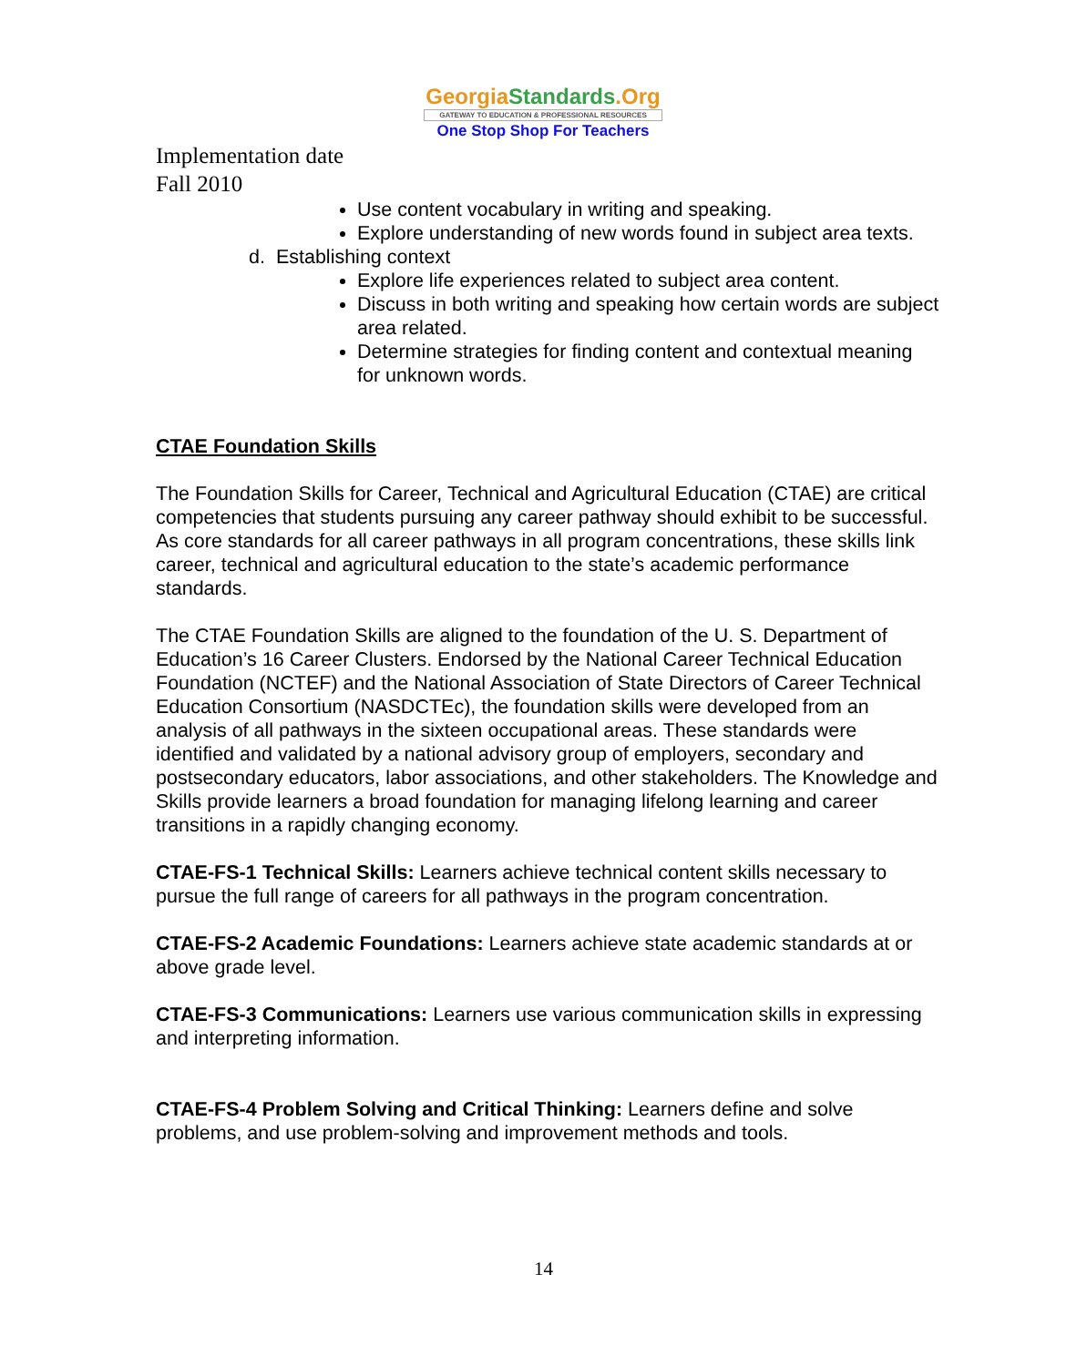GeorgiaStandards.Org
GATEWAY TO EDUCATION & PROFESSIONAL RESOURCES
One Stop Shop For Teachers
Implementation date
Fall 2010
Use content vocabulary in writing and speaking.
Explore understanding of new words found in subject area texts.
d. Establishing context
Explore life experiences related to subject area content.
Discuss in both writing and speaking how certain words are subject area related.
Determine strategies for finding content and contextual meaning for unknown words.
CTAE Foundation Skills
The Foundation Skills for Career, Technical and Agricultural Education (CTAE) are critical competencies that students pursuing any career pathway should exhibit to be successful. As core standards for all career pathways in all program concentrations, these skills link career, technical and agricultural education to the state’s academic performance standards.
The CTAE Foundation Skills are aligned to the foundation of the U. S. Department of Education’s 16 Career Clusters. Endorsed by the National Career Technical Education Foundation (NCTEF) and the National Association of State Directors of Career Technical Education Consortium (NASDCTEc), the foundation skills were developed from an analysis of all pathways in the sixteen occupational areas. These standards were identified and validated by a national advisory group of employers, secondary and postsecondary educators, labor associations, and other stakeholders. The Knowledge and Skills provide learners a broad foundation for managing lifelong learning and career transitions in a rapidly changing economy.
CTAE-FS-1 Technical Skills: Learners achieve technical content skills necessary to pursue the full range of careers for all pathways in the program concentration.
CTAE-FS-2 Academic Foundations: Learners achieve state academic standards at or above grade level.
CTAE-FS-3 Communications: Learners use various communication skills in expressing and interpreting information.
CTAE-FS-4 Problem Solving and Critical Thinking: Learners define and solve problems, and use problem-solving and improvement methods and tools.
14